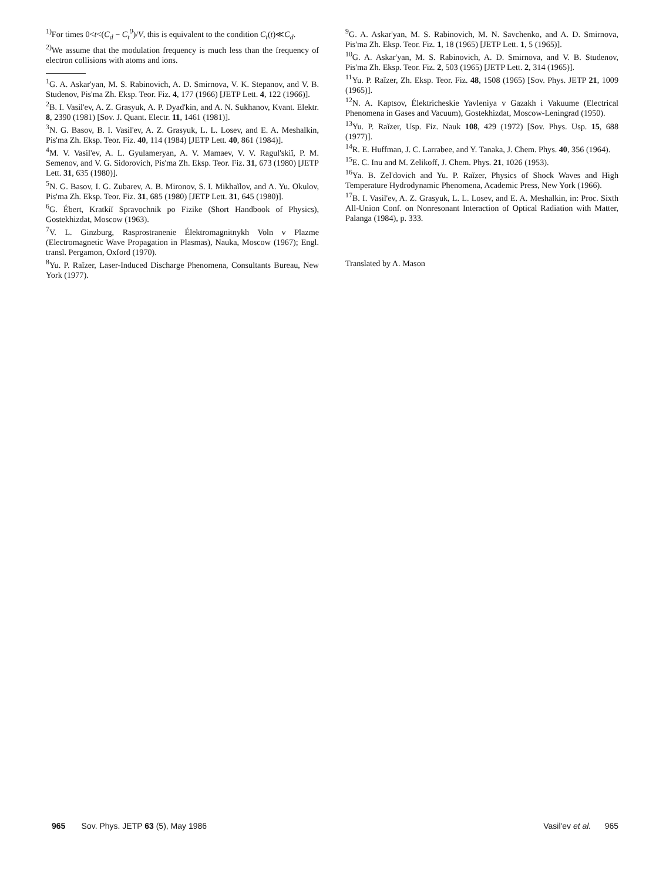<sup>1)</sup> For times 0<t<(C<sub>d</sub> − C<sub>t</sub><sup>0</sup>)/V, this is equivalent to the condition C<sub>t</sub>(t)≪C<sub>d</sub>.
<sup>2)</sup> We assume that the modulation frequency is much less than the frequency of electron collisions with atoms and ions.
<sup>1</sup> G. A. Askar'yan, M. S. Rabinovich, A. D. Smirnova, V. K. Stepanov, and V. B. Studenov, Pis'ma Zh. Eksp. Teor. Fiz. 4, 177 (1966) [JETP Lett. 4, 122 (1966)].
<sup>2</sup> B. I. Vasil'ev, A. Z. Grasyuk, A. P. Dyad'kin, and A. N. Sukhanov, Kvant. Elektr. 8, 2390 (1981) [Sov. J. Quant. Electr. 11, 1461 (1981)].
<sup>3</sup> N. G. Basov, B. I. Vasil'ev, A. Z. Grasyuk, L. L. Losev, and E. A. Meshalkin, Pis'ma Zh. Eksp. Teor. Fiz. 40, 114 (1984) [JETP Lett. 40, 861 (1984)].
<sup>4</sup> M. V. Vasil'ev, A. L. Gyulameryan, A. V. Mamaev, V. V. Ragul'skiĭ, P. M. Semenov, and V. G. Sidorovich, Pis'ma Zh. Eksp. Teor. Fiz. 31, 673 (1980) [JETP Lett. 31, 635 (1980)].
<sup>5</sup> N. G. Basov, I. G. Zubarev, A. B. Mironov, S. I. Mikhaĭlov, and A. Yu. Okulov, Pis'ma Zh. Eksp. Teor. Fiz. 31, 685 (1980) [JETP Lett. 31, 645 (1980)].
<sup>6</sup> G. Ébert, Kratkiĭ Spravochnik po Fizike (Short Handbook of Physics), Gostekhizdat, Moscow (1963).
<sup>7</sup> V. L. Ginzburg, Rasprostranenie Élektromagnitnykh Voln v Plazme (Electromagnetic Wave Propagation in Plasmas), Nauka, Moscow (1967); Engl. transl. Pergamon, Oxford (1970).
<sup>8</sup> Yu. P. Raĭzer, Laser-Induced Discharge Phenomena, Consultants Bureau, New York (1977).
<sup>9</sup> G. A. Askar'yan, M. S. Rabinovich, M. N. Savchenko, and A. D. Smirnova, Pis'ma Zh. Eksp. Teor. Fiz. 1, 18 (1965) [JETP Lett. 1, 5 (1965)].
<sup>10</sup> G. A. Askar'yan, M. S. Rabinovich, A. D. Smirnova, and V. B. Studenov, Pis'ma Zh. Eksp. Teor. Fiz. 2, 503 (1965) [JETP Lett. 2, 314 (1965)].
<sup>11</sup> Yu. P. Raĭzer, Zh. Eksp. Teor. Fiz. 48, 1508 (1965) [Sov. Phys. JETP 21, 1009 (1965)].
<sup>12</sup>N. A. Kaptsov, Élektricheskie Yavleniya v Gazakh i Vakuume (Electrical Phenomena in Gases and Vacuum), Gostekhizdat, Moscow-Leningrad (1950).
<sup>13</sup> Yu. P. Raĭzer, Usp. Fiz. Nauk 108, 429 (1972) [Sov. Phys. Usp. 15, 688 (1977)].
<sup>14</sup> R. E. Huffman, J. C. Larrabee, and Y. Tanaka, J. Chem. Phys. 40, 356 (1964).
<sup>15</sup> E. C. Inu and M. Zelikoff, J. Chem. Phys. 21, 1026 (1953).
<sup>16</sup> Ya. B. Zel'dovich and Yu. P. Raĭzer, Physics of Shock Waves and High Temperature Hydrodynamic Phenomena, Academic Press, New York (1966).
<sup>17</sup>B. I. Vasil'ev, A. Z. Grasyuk, L. L. Losev, and E. A. Meshalkin, in: Proc. Sixth All-Union Conf. on Nonresonant Interaction of Optical Radiation with Matter, Palanga (1984), p. 333.
Translated by A. Mason
965 Sov. Phys. JETP 63 (5), May 1986
Vasil'ev et al. 965